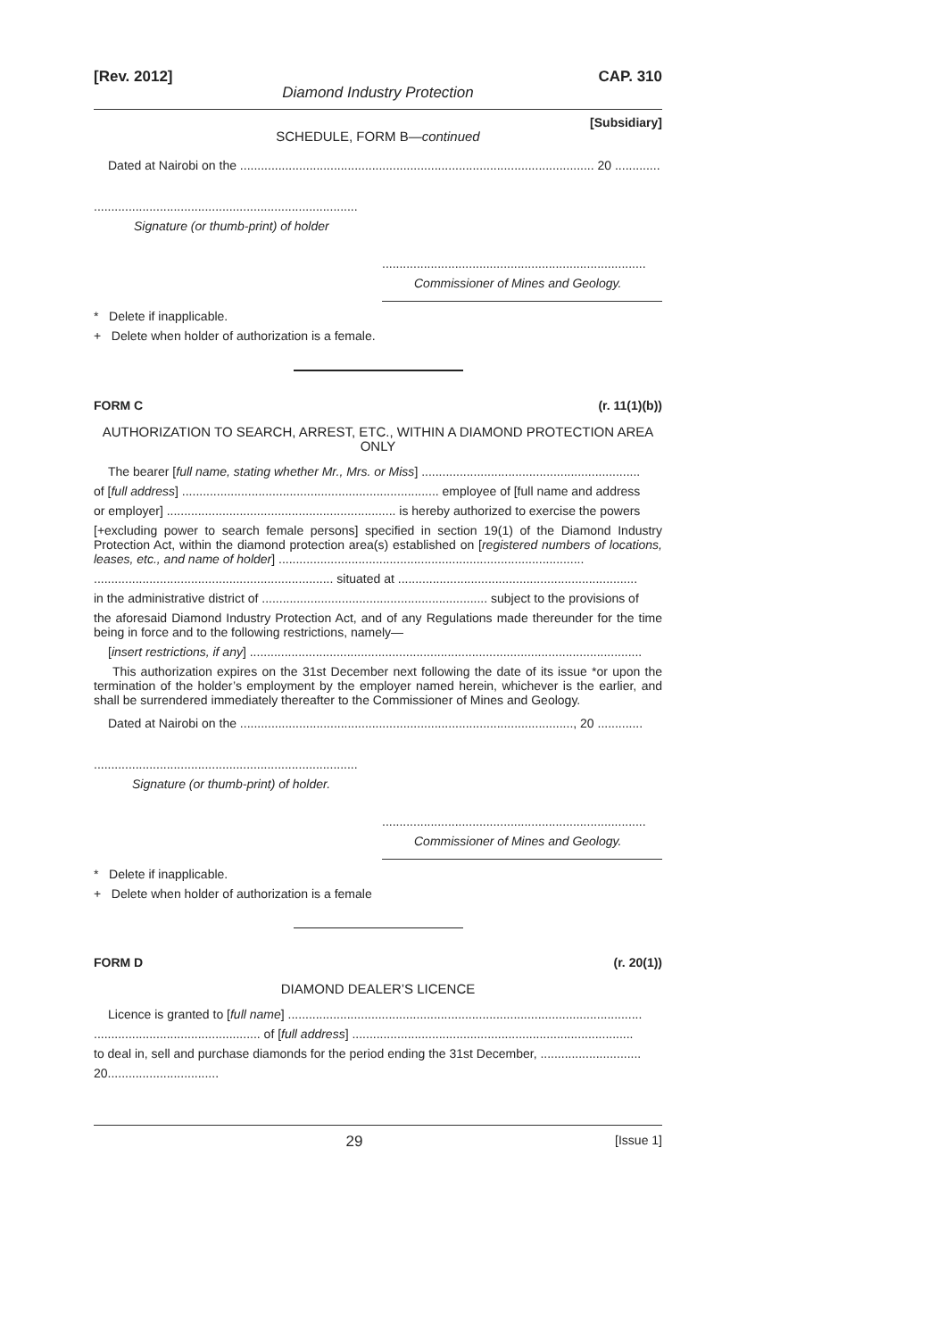[Rev. 2012] CAP. 310
Diamond Industry Protection
[Subsidiary]
SCHEDULE, FORM B—continued
Dated at Nairobi on the ...................................................................................................... 20 .............
............................................................................
Signature (or thumb-print) of holder
............................................................................
Commissioner of Mines and Geology.
* Delete if inapplicable.
+ Delete when holder of authorization is a female.
FORM C (r. 11(1)(b))
AUTHORIZATION TO SEARCH, ARREST, ETC., WITHIN A DIAMOND PROTECTION AREA ONLY
The bearer [full name, stating whether Mr., Mrs. or Miss] ...............................................................
of [full address] .......................................................................... employee of [full name and address
or employer] .................................................................. is hereby authorized to exercise the powers
[+excluding power to search female persons] specified in section 19(1) of the Diamond Industry Protection Act, within the diamond protection area(s) established on [registered numbers of locations, leases, etc., and name of holder] ........................................................................................
..................................................................... situated at .....................................................................
in the administrative district of ................................................................. subject to the provisions of
the aforesaid Diamond Industry Protection Act, and of any Regulations made thereunder for the time being in force and to the following restrictions, namely—
[insert restrictions, if any] .................................................................................................................
This authorization expires on the 31st December next following the date of its issue *or upon the termination of the holder’s employment by the employer named herein, whichever is the earlier, and shall be surrendered immediately thereafter to the Commissioner of Mines and Geology.
Dated at Nairobi on the ................................................................................................, 20 .............
............................................................................
Signature (or thumb-print) of holder.
............................................................................
Commissioner of Mines and Geology.
* Delete if inapplicable.
+ Delete when holder of authorization is a female
FORM D (r. 20(1))
DIAMOND DEALER’S LICENCE
Licence is granted to [full name] ......................................................................................................
................................................ of [full address] .................................................................................
to deal in, sell and purchase diamonds for the period ending the 31st December, .............................
20................................
29 [Issue 1]